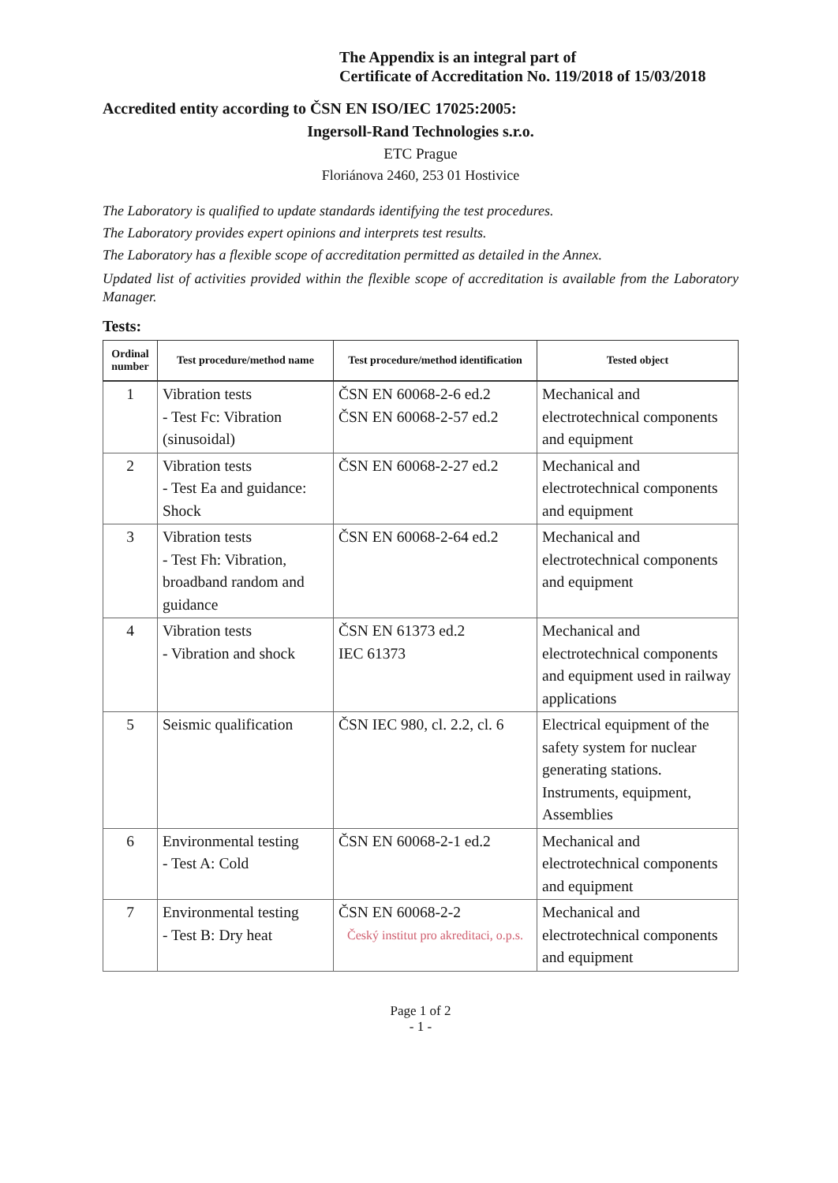The Appendix is an integral part of
Certificate of Accreditation No. 119/2018 of 15/03/2018
Accredited entity according to ČSN EN ISO/IEC 17025:2005:
Ingersoll-Rand Technologies s.r.o.
ETC Prague
Floriánova 2460, 253 01 Hostivice
The Laboratory is qualified to update standards identifying the test procedures.
The Laboratory provides expert opinions and interprets test results.
The Laboratory has a flexible scope of accreditation permitted as detailed in the Annex.
Updated list of activities provided within the flexible scope of accreditation is available from the Laboratory Manager.
Tests:
| Ordinal number | Test procedure/method name | Test procedure/method identification | Tested object |
| --- | --- | --- | --- |
| 1 | Vibration tests - Test Fc: Vibration (sinusoidal) | ČSN EN 60068-2-6 ed.2 ČSN EN 60068-2-57 ed.2 | Mechanical and electrotechnical components and equipment |
| 2 | Vibration tests - Test Ea and guidance: Shock | ČSN EN 60068-2-27 ed.2 | Mechanical and electrotechnical components and equipment |
| 3 | Vibration tests - Test Fh: Vibration, broadband random and guidance | ČSN EN 60068-2-64 ed.2 | Mechanical and electrotechnical components and equipment |
| 4 | Vibration tests - Vibration and shock | ČSN EN 61373 ed.2 IEC 61373 | Mechanical and electrotechnical components and equipment used in railway applications |
| 5 | Seismic qualification | ČSN IEC 980, cl. 2.2, cl. 6 | Electrical equipment of the safety system for nuclear generating stations. Instruments, equipment, Assemblies |
| 6 | Environmental testing - Test A: Cold | ČSN EN 60068-2-1 ed.2 | Mechanical and electrotechnical components and equipment |
| 7 | Environmental testing - Test B: Dry heat | ČSN EN 60068-2-2 Český institut pro akreditaci, o.p.s. | Mechanical and electrotechnical components and equipment |
Page 1 of 2
- 1 -